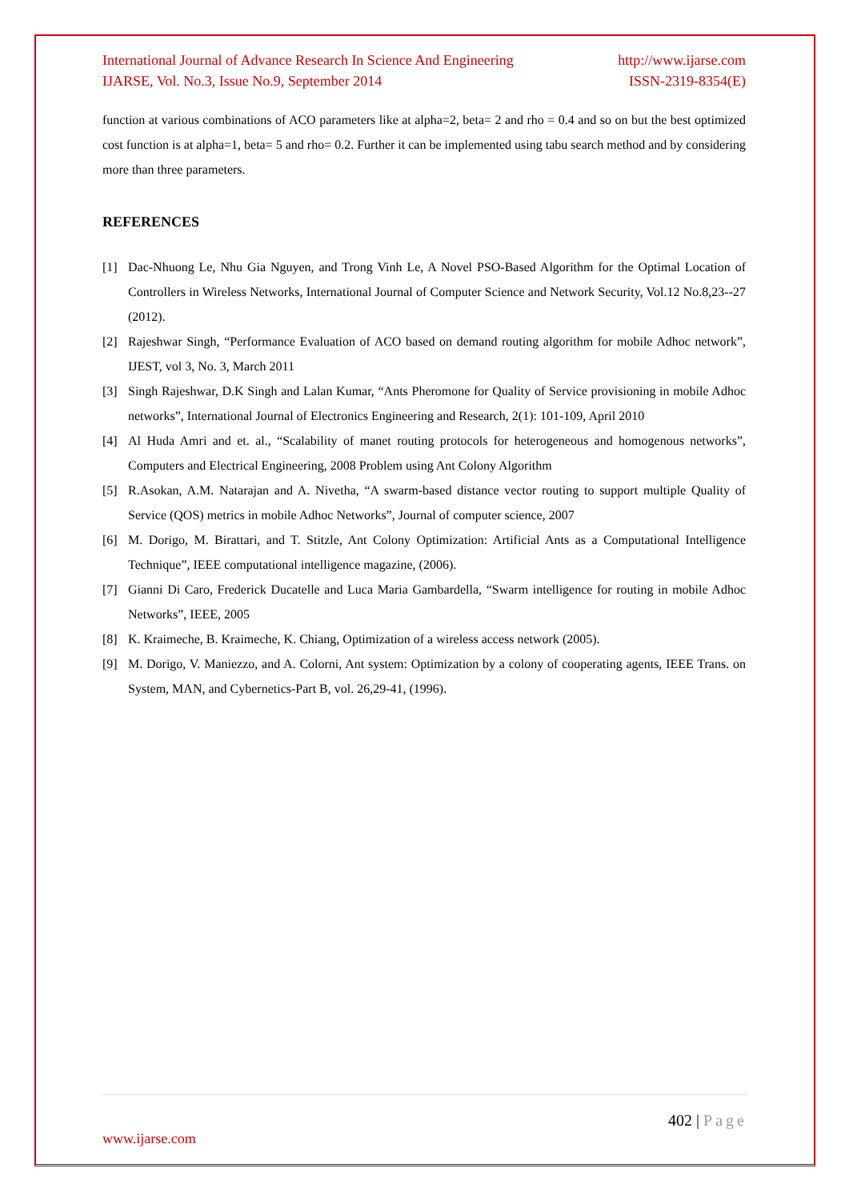International Journal of Advance Research In Science And Engineering http://www.ijarse.com
IJARSE, Vol. No.3, Issue No.9, September 2014 ISSN-2319-8354(E)
function at various combinations of ACO parameters like at alpha=2, beta= 2 and rho = 0.4 and so on but the best optimized cost function is at alpha=1, beta= 5 and rho= 0.2. Further it can be implemented using tabu search method and by considering more than three parameters.
REFERENCES
[1] Dac-Nhuong Le, Nhu Gia Nguyen, and Trong Vinh Le, A Novel PSO-Based Algorithm for the Optimal Location of Controllers in Wireless Networks, International Journal of Computer Science and Network Security, Vol.12 No.8,23--27 (2012).
[2] Rajeshwar Singh, “Performance Evaluation of ACO based on demand routing algorithm for mobile Adhoc network”, IJEST, vol 3, No. 3, March 2011
[3] Singh Rajeshwar, D.K Singh and Lalan Kumar, “Ants Pheromone for Quality of Service provisioning in mobile Adhoc networks”, International Journal of Electronics Engineering and Research, 2(1): 101-109, April 2010
[4] Al Huda Amri and et. al., “Scalability of manet routing protocols for heterogeneous and homogenous networks”, Computers and Electrical Engineering, 2008 Problem using Ant Colony Algorithm
[5] R.Asokan, A.M. Natarajan and A. Nivetha, “A swarm-based distance vector routing to support multiple Quality of Service (QOS) metrics in mobile Adhoc Networks”, Journal of computer science, 2007
[6] M. Dorigo, M. Birattari, and T. Stitzle, Ant Colony Optimization: Artificial Ants as a Computational Intelligence Technique”, IEEE computational intelligence magazine, (2006).
[7] Gianni Di Caro, Frederick Ducatelle and Luca Maria Gambardella, “Swarm intelligence for routing in mobile Adhoc Networks”, IEEE, 2005
[8] K. Kraimeche, B. Kraimeche, K. Chiang, Optimization of a wireless access network (2005).
[9] M. Dorigo, V. Maniezzo, and A. Colorni, Ant system: Optimization by a colony of cooperating agents, IEEE Trans. on System, MAN, and Cybernetics-Part B, vol. 26,29-41, (1996).
402 | Page
www.ijarse.com